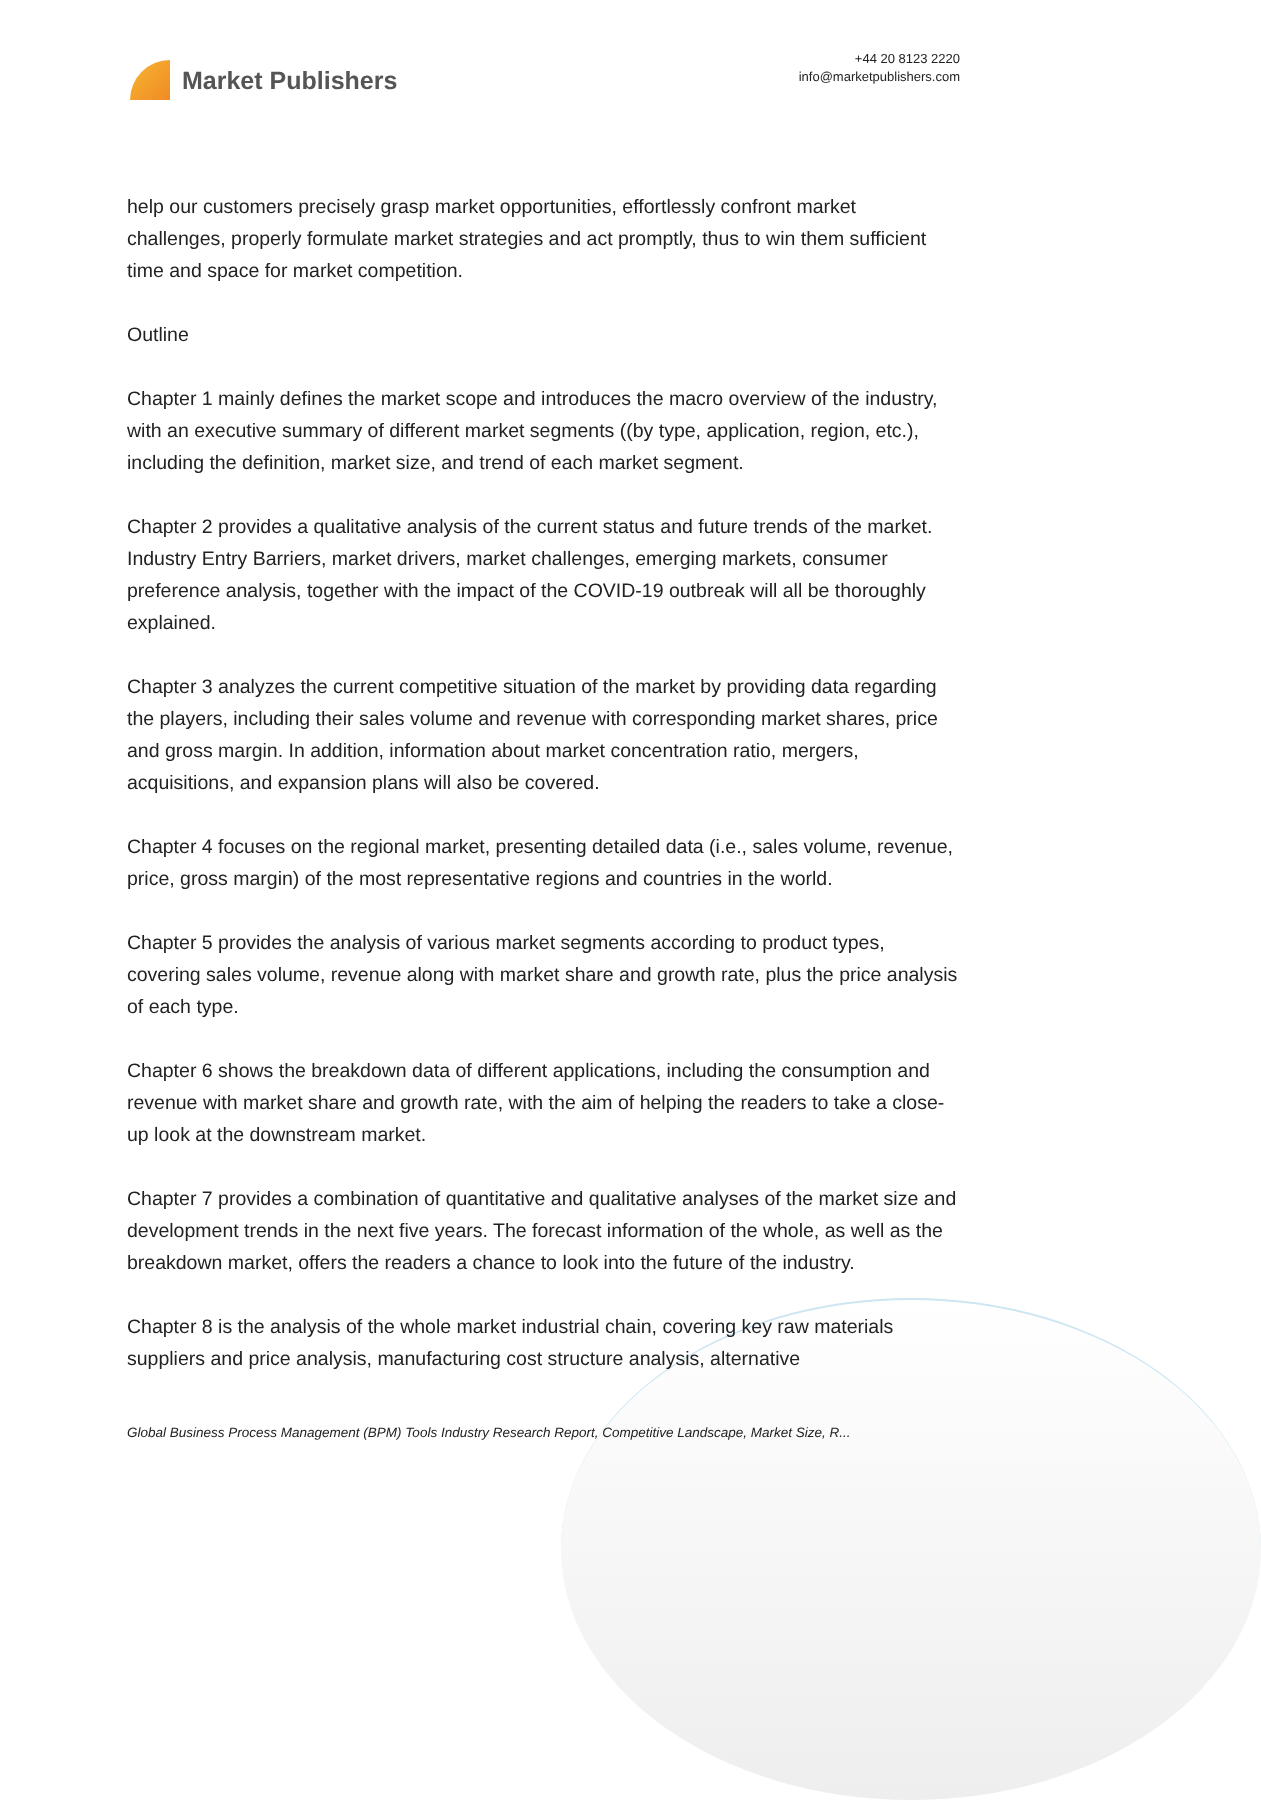Market Publishers
+44 20 8123 2220
info@marketpublishers.com
help our customers precisely grasp market opportunities, effortlessly confront market challenges, properly formulate market strategies and act promptly, thus to win them sufficient time and space for market competition.
Outline
Chapter 1 mainly defines the market scope and introduces the macro overview of the industry, with an executive summary of different market segments ((by type, application, region, etc.), including the definition, market size, and trend of each market segment.
Chapter 2 provides a qualitative analysis of the current status and future trends of the market. Industry Entry Barriers, market drivers, market challenges, emerging markets, consumer preference analysis, together with the impact of the COVID-19 outbreak will all be thoroughly explained.
Chapter 3 analyzes the current competitive situation of the market by providing data regarding the players, including their sales volume and revenue with corresponding market shares, price and gross margin. In addition, information about market concentration ratio, mergers, acquisitions, and expansion plans will also be covered.
Chapter 4 focuses on the regional market, presenting detailed data (i.e., sales volume, revenue, price, gross margin) of the most representative regions and countries in the world.
Chapter 5 provides the analysis of various market segments according to product types, covering sales volume, revenue along with market share and growth rate, plus the price analysis of each type.
Chapter 6 shows the breakdown data of different applications, including the consumption and revenue with market share and growth rate, with the aim of helping the readers to take a close-up look at the downstream market.
Chapter 7 provides a combination of quantitative and qualitative analyses of the market size and development trends in the next five years. The forecast information of the whole, as well as the breakdown market, offers the readers a chance to look into the future of the industry.
Chapter 8 is the analysis of the whole market industrial chain, covering key raw materials suppliers and price analysis, manufacturing cost structure analysis, alternative
Global Business Process Management (BPM) Tools Industry Research Report, Competitive Landscape, Market Size, R...